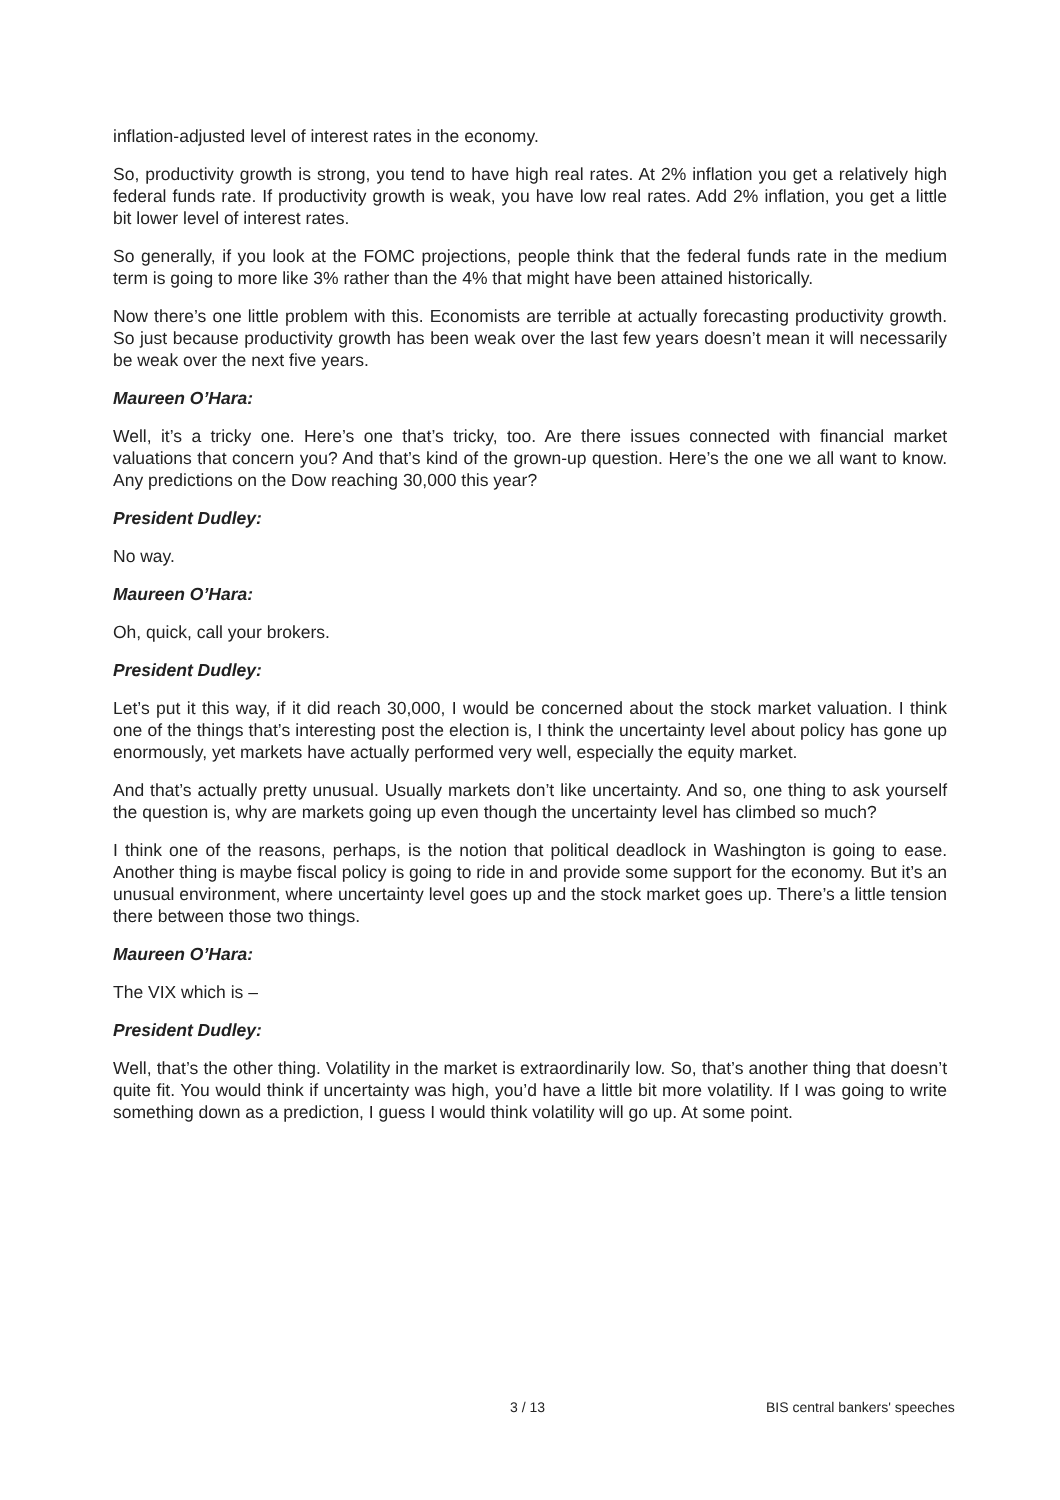inflation-adjusted level of interest rates in the economy.
So, productivity growth is strong, you tend to have high real rates. At 2% inflation you get a relatively high federal funds rate. If productivity growth is weak, you have low real rates. Add 2% inflation, you get a little bit lower level of interest rates.
So generally, if you look at the FOMC projections, people think that the federal funds rate in the medium term is going to more like 3% rather than the 4% that might have been attained historically.
Now there’s one little problem with this. Economists are terrible at actually forecasting productivity growth. So just because productivity growth has been weak over the last few years doesn’t mean it will necessarily be weak over the next five years.
Maureen O’Hara:
Well, it’s a tricky one. Here’s one that’s tricky, too. Are there issues connected with financial market valuations that concern you? And that’s kind of the grown-up question. Here’s the one we all want to know. Any predictions on the Dow reaching 30,000 this year?
President Dudley:
No way.
Maureen O’Hara:
Oh, quick, call your brokers.
President Dudley:
Let’s put it this way, if it did reach 30,000, I would be concerned about the stock market valuation. I think one of the things that’s interesting post the election is, I think the uncertainty level about policy has gone up enormously, yet markets have actually performed very well, especially the equity market.
And that’s actually pretty unusual. Usually markets don’t like uncertainty. And so, one thing to ask yourself the question is, why are markets going up even though the uncertainty level has climbed so much?
I think one of the reasons, perhaps, is the notion that political deadlock in Washington is going to ease. Another thing is maybe fiscal policy is going to ride in and provide some support for the economy. But it’s an unusual environment, where uncertainty level goes up and the stock market goes up. There’s a little tension there between those two things.
Maureen O’Hara:
The VIX which is –
President Dudley:
Well, that’s the other thing. Volatility in the market is extraordinarily low. So, that’s another thing that doesn’t quite fit. You would think if uncertainty was high, you’d have a little bit more volatility. If I was going to write something down as a prediction, I guess I would think volatility will go up. At some point.
3 / 13 BIS central bankers' speeches